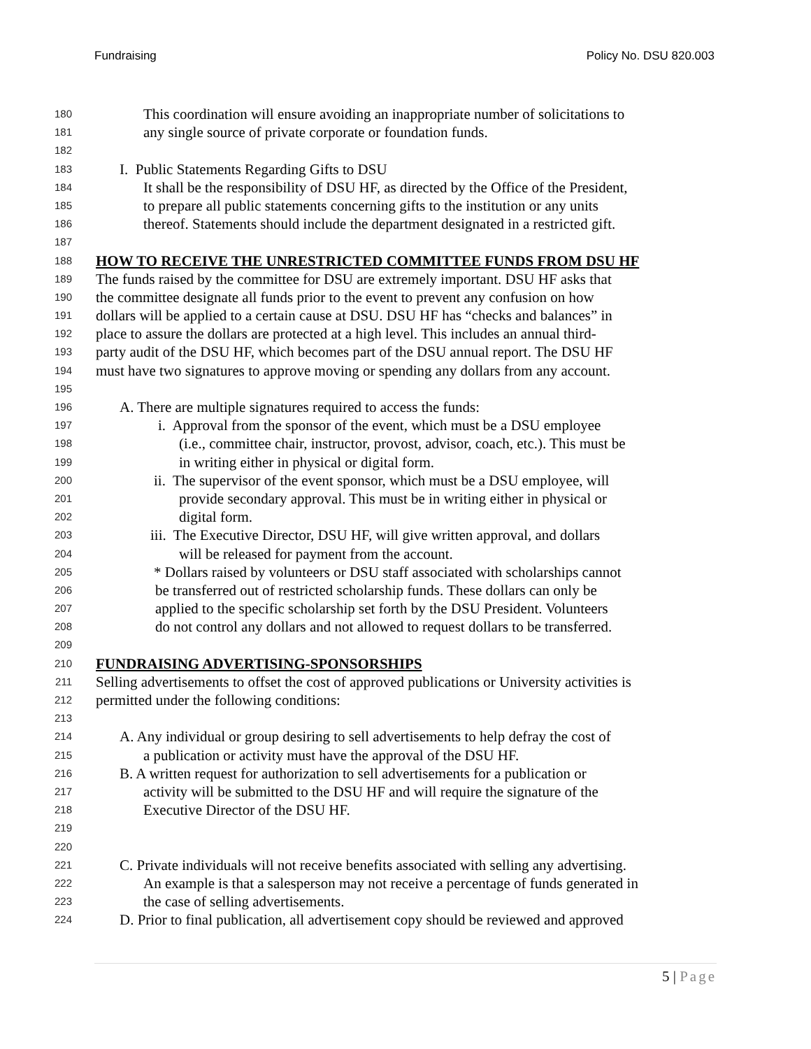Fundraising Policy No. DSU 820.003
180 This coordination will ensure avoiding an inappropriate number of solicitations to
181 any single source of private corporate or foundation funds.
182
183 I. Public Statements Regarding Gifts to DSU
184 It shall be the responsibility of DSU HF, as directed by the Office of the President,
185 to prepare all public statements concerning gifts to the institution or any units
186 thereof. Statements should include the department designated in a restricted gift.
187
188 HOW TO RECEIVE THE UNRESTRICTED COMMITTEE FUNDS FROM DSU HF
189 The funds raised by the committee for DSU are extremely important. DSU HF asks that
190 the committee designate all funds prior to the event to prevent any confusion on how
191 dollars will be applied to a certain cause at DSU. DSU HF has “checks and balances” in
192 place to assure the dollars are protected at a high level. This includes an annual third-
193 party audit of the DSU HF, which becomes part of the DSU annual report. The DSU HF
194 must have two signatures to approve moving or spending any dollars from any account.
195
196 A. There are multiple signatures required to access the funds:
197 i. Approval from the sponsor of the event, which must be a DSU employee
198 (i.e., committee chair, instructor, provost, advisor, coach, etc.). This must be
199 in writing either in physical or digital form.
200 ii. The supervisor of the event sponsor, which must be a DSU employee, will
201 provide secondary approval. This must be in writing either in physical or
202 digital form.
203 iii. The Executive Director, DSU HF, will give written approval, and dollars
204 will be released for payment from the account.
205 * Dollars raised by volunteers or DSU staff associated with scholarships cannot
206 be transferred out of restricted scholarship funds. These dollars can only be
207 applied to the specific scholarship set forth by the DSU President. Volunteers
208 do not control any dollars and not allowed to request dollars to be transferred.
209
210 FUNDRAISING ADVERTISING-SPONSORSHIPS
211 Selling advertisements to offset the cost of approved publications or University activities is
212 permitted under the following conditions:
213
214 A. Any individual or group desiring to sell advertisements to help defray the cost of
215 a publication or activity must have the approval of the DSU HF.
216 B. A written request for authorization to sell advertisements for a publication or
217 activity will be submitted to the DSU HF and will require the signature of the
218 Executive Director of the DSU HF.
219
220
221 C. Private individuals will not receive benefits associated with selling any advertising.
222 An example is that a salesperson may not receive a percentage of funds generated in
223 the case of selling advertisements.
224 D. Prior to final publication, all advertisement copy should be reviewed and approved
5 | Page